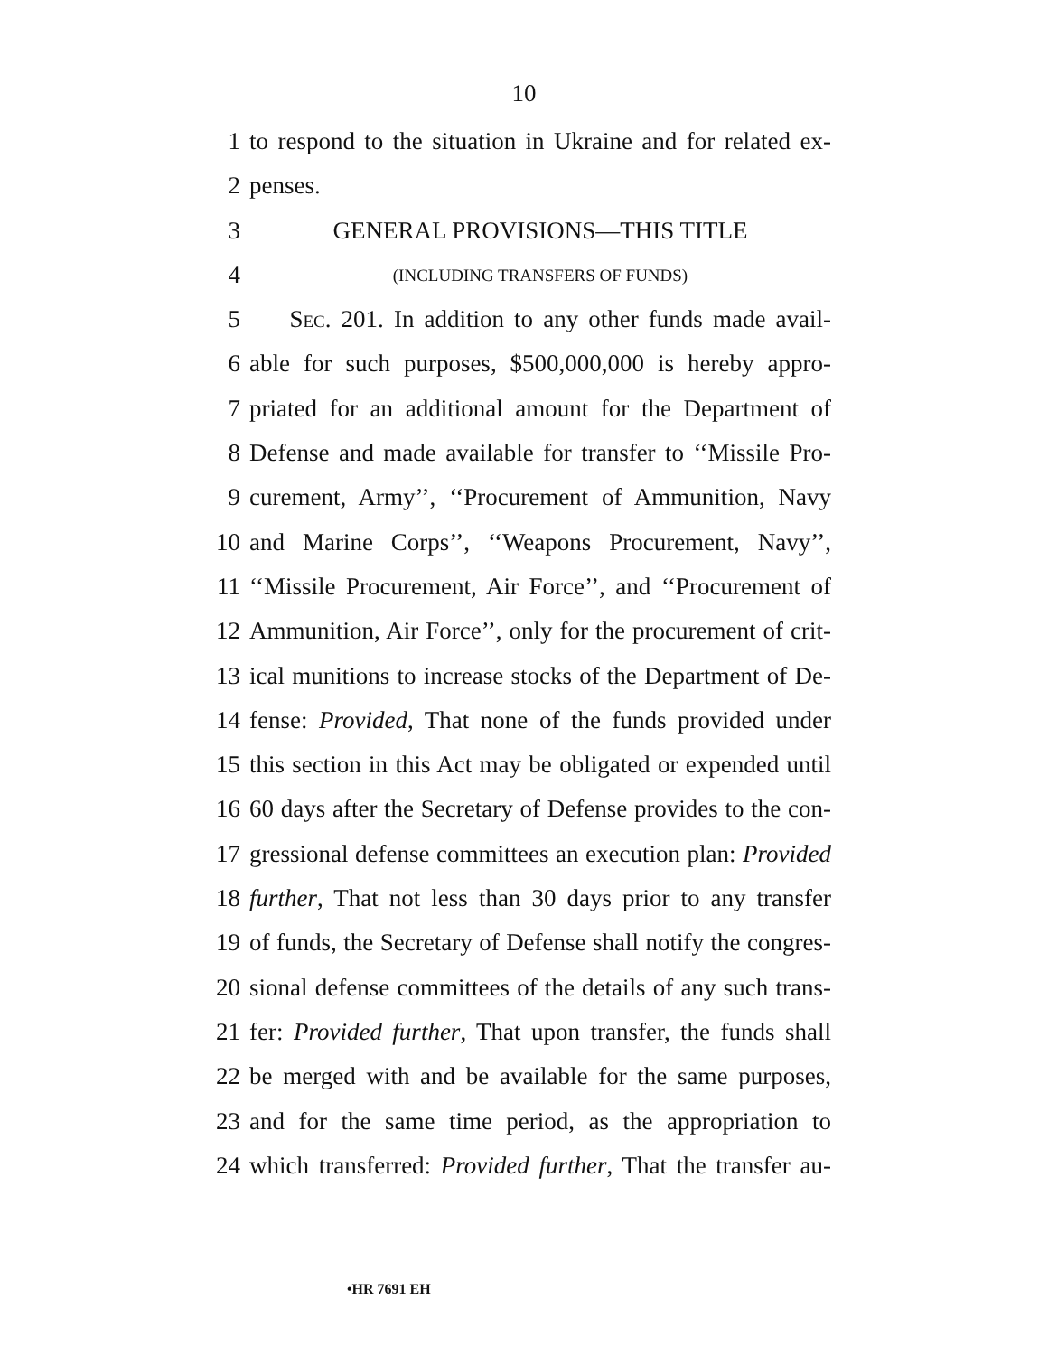10
1 to respond to the situation in Ukraine and for related ex-
2 penses.
3 GENERAL PROVISIONS—THIS TITLE
4 (INCLUDING TRANSFERS OF FUNDS)
5 SEC. 201. In addition to any other funds made avail-
6 able for such purposes, $500,000,000 is hereby appro-
7 priated for an additional amount for the Department of
8 Defense and made available for transfer to ‘‘Missile Pro-
9 curement, Army’’, ‘‘Procurement of Ammunition, Navy
10 and Marine Corps’’, ‘‘Weapons Procurement, Navy’’,
11 ‘‘Missile Procurement, Air Force’’, and ‘‘Procurement of
12 Ammunition, Air Force’’, only for the procurement of crit-
13 ical munitions to increase stocks of the Department of De-
14 fense: Provided, That none of the funds provided under
15 this section in this Act may be obligated or expended until
16 60 days after the Secretary of Defense provides to the con-
17 gressional defense committees an execution plan: Provided
18 further, That not less than 30 days prior to any transfer
19 of funds, the Secretary of Defense shall notify the congres-
20 sional defense committees of the details of any such trans-
21 fer: Provided further, That upon transfer, the funds shall
22 be merged with and be available for the same purposes,
23 and for the same time period, as the appropriation to
24 which transferred: Provided further, That the transfer au-
•HR 7691 EH